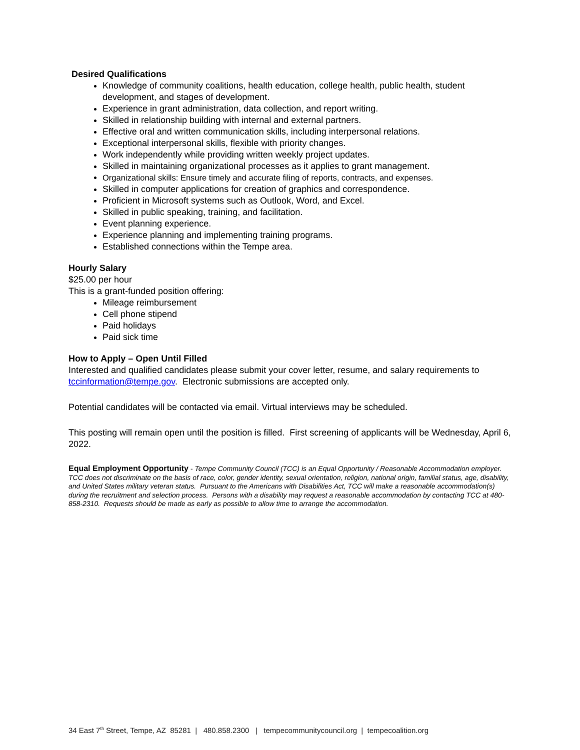Desired Qualifications
Knowledge of community coalitions, health education, college health, public health, student development, and stages of development.
Experience in grant administration, data collection, and report writing.
Skilled in relationship building with internal and external partners.
Effective oral and written communication skills, including interpersonal relations.
Exceptional interpersonal skills, flexible with priority changes.
Work independently while providing written weekly project updates.
Skilled in maintaining organizational processes as it applies to grant management.
Organizational skills: Ensure timely and accurate filing of reports, contracts, and expenses.
Skilled in computer applications for creation of graphics and correspondence.
Proficient in Microsoft systems such as Outlook, Word, and Excel.
Skilled in public speaking, training, and facilitation.
Event planning experience.
Experience planning and implementing training programs.
Established connections within the Tempe area.
Hourly Salary
$25.00 per hour
This is a grant-funded position offering:
Mileage reimbursement
Cell phone stipend
Paid holidays
Paid sick time
How to Apply – Open Until Filled
Interested and qualified candidates please submit your cover letter, resume, and salary requirements to tccinformation@tempe.gov. Electronic submissions are accepted only.
Potential candidates will be contacted via email. Virtual interviews may be scheduled.
This posting will remain open until the position is filled. First screening of applicants will be Wednesday, April 6, 2022.
Equal Employment Opportunity - Tempe Community Council (TCC) is an Equal Opportunity / Reasonable Accommodation employer. TCC does not discriminate on the basis of race, color, gender identity, sexual orientation, religion, national origin, familial status, age, disability, and United States military veteran status. Pursuant to the Americans with Disabilities Act, TCC will make a reasonable accommodation(s) during the recruitment and selection process. Persons with a disability may request a reasonable accommodation by contacting TCC at 480-858-2310. Requests should be made as early as possible to allow time to arrange the accommodation.
34 East 7<sup>th</sup> Street, Tempe, AZ 85281 | 480.858.2300 | tempecommunitycouncil.org | tempecoalition.org